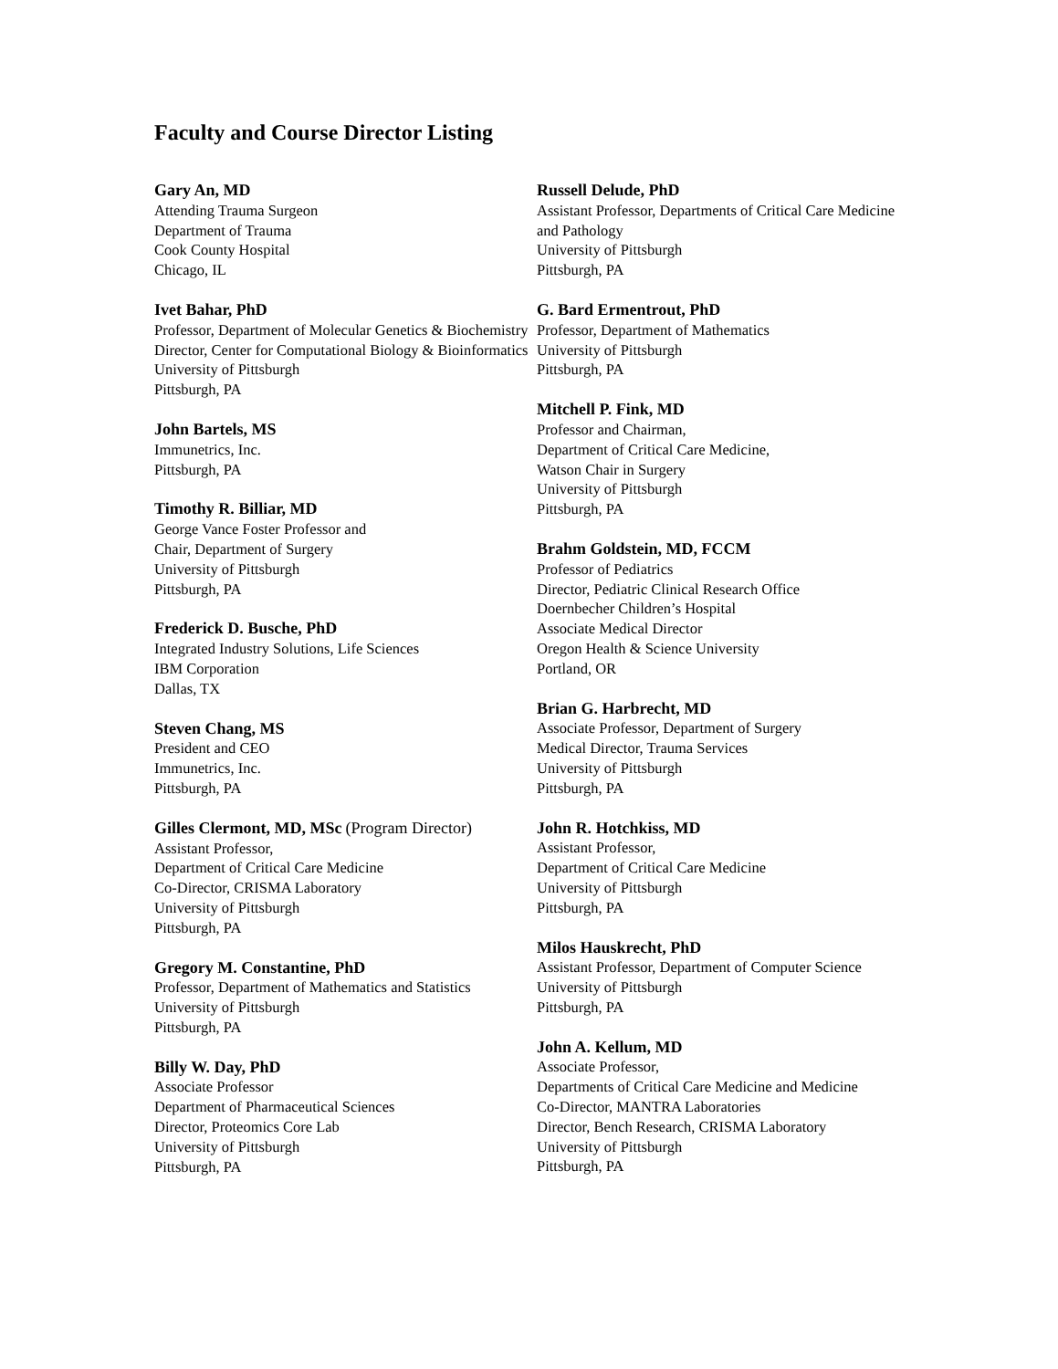Faculty and Course Director Listing
Gary An, MD
Attending Trauma Surgeon
Department of Trauma
Cook County Hospital
Chicago, IL
Ivet Bahar, PhD
Professor, Department of Molecular Genetics & Biochemistry
Director, Center for Computational Biology & Bioinformatics
University of Pittsburgh
Pittsburgh, PA
John Bartels, MS
Immunetrics, Inc.
Pittsburgh, PA
Timothy R. Billiar, MD
George Vance Foster Professor and
Chair, Department of Surgery
University of Pittsburgh
Pittsburgh, PA
Frederick D. Busche, PhD
Integrated Industry Solutions, Life Sciences
IBM Corporation
Dallas, TX
Steven Chang, MS
President and CEO
Immunetrics, Inc.
Pittsburgh, PA
Gilles Clermont, MD, MSc (Program Director)
Assistant Professor,
Department of Critical Care Medicine
Co-Director, CRISMA Laboratory
University of Pittsburgh
Pittsburgh, PA
Gregory M. Constantine, PhD
Professor, Department of Mathematics and Statistics
University of Pittsburgh
Pittsburgh, PA
Billy W. Day, PhD
Associate Professor
Department of Pharmaceutical Sciences
Director, Proteomics Core Lab
University of Pittsburgh
Pittsburgh, PA
Russell Delude, PhD
Assistant Professor, Departments of Critical Care Medicine and Pathology
University of Pittsburgh
Pittsburgh, PA
G. Bard Ermentrout, PhD
Professor, Department of Mathematics
University of Pittsburgh
Pittsburgh, PA
Mitchell P. Fink, MD
Professor and Chairman,
Department of Critical Care Medicine,
Watson Chair in Surgery
University of Pittsburgh
Pittsburgh, PA
Brahm Goldstein, MD, FCCM
Professor of Pediatrics
Director, Pediatric Clinical Research Office
Doernbecher Children’s Hospital
Associate Medical Director
Oregon Health & Science University
Portland, OR
Brian G. Harbrecht, MD
Associate Professor, Department of Surgery
Medical Director, Trauma Services
University of Pittsburgh
Pittsburgh, PA
John R. Hotchkiss, MD
Assistant Professor,
Department of Critical Care Medicine
University of Pittsburgh
Pittsburgh, PA
Milos Hauskrecht, PhD
Assistant Professor, Department of Computer Science
University of Pittsburgh
Pittsburgh, PA
John A. Kellum, MD
Associate Professor,
Departments of Critical Care Medicine and Medicine
Co-Director, MANTRA Laboratories
Director, Bench Research, CRISMA Laboratory
University of Pittsburgh
Pittsburgh, PA